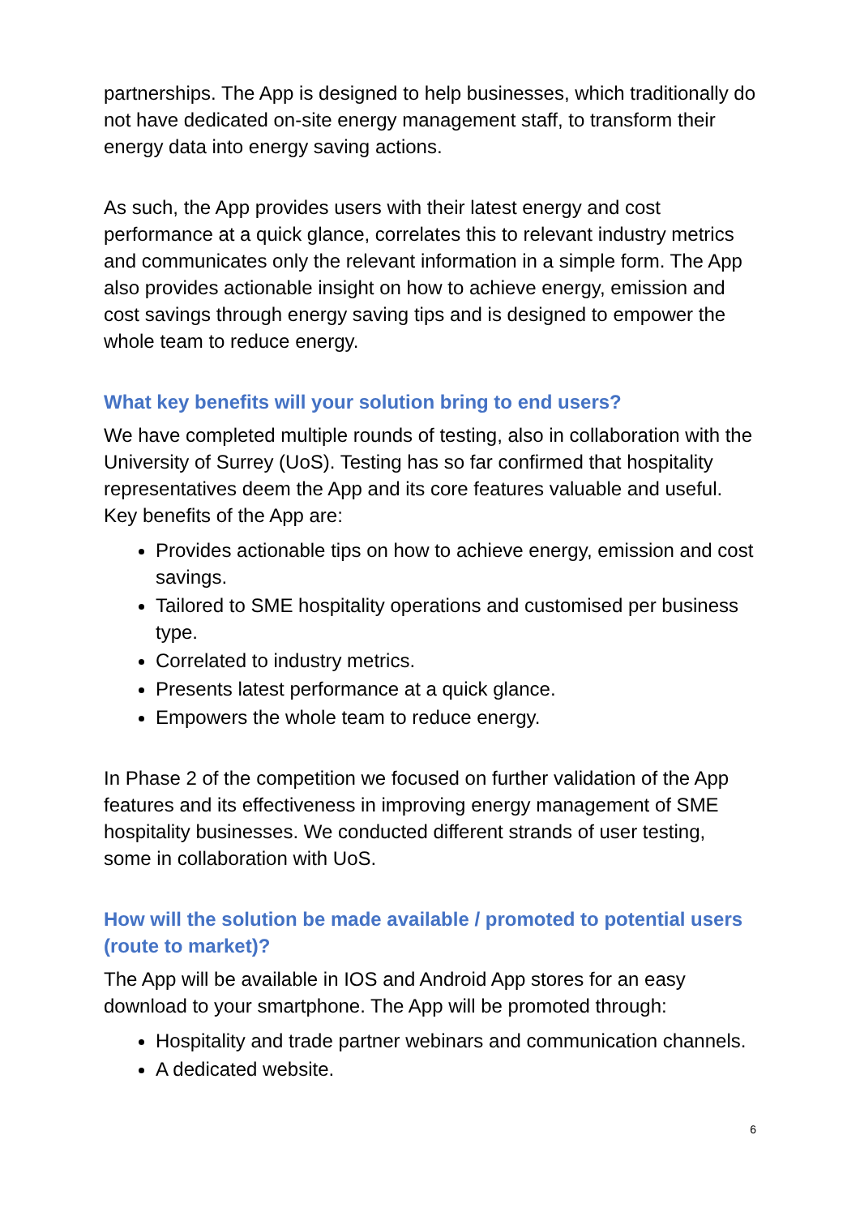partnerships. The App is designed to help businesses, which traditionally do not have dedicated on-site energy management staff, to transform their energy data into energy saving actions.
As such, the App provides users with their latest energy and cost performance at a quick glance, correlates this to relevant industry metrics and communicates only the relevant information in a simple form. The App also provides actionable insight on how to achieve energy, emission and cost savings through energy saving tips and is designed to empower the whole team to reduce energy.
What key benefits will your solution bring to end users?
We have completed multiple rounds of testing, also in collaboration with the University of Surrey (UoS). Testing has so far confirmed that hospitality representatives deem the App and its core features valuable and useful. Key benefits of the App are:
Provides actionable tips on how to achieve energy, emission and cost savings.
Tailored to SME hospitality operations and customised per business type.
Correlated to industry metrics.
Presents latest performance at a quick glance.
Empowers the whole team to reduce energy.
In Phase 2 of the competition we focused on further validation of the App features and its effectiveness in improving energy management of SME hospitality businesses. We conducted different strands of user testing, some in collaboration with UoS.
How will the solution be made available / promoted to potential users (route to market)?
The App will be available in IOS and Android App stores for an easy download to your smartphone. The App will be promoted through:
Hospitality and trade partner webinars and communication channels.
A dedicated website.
6